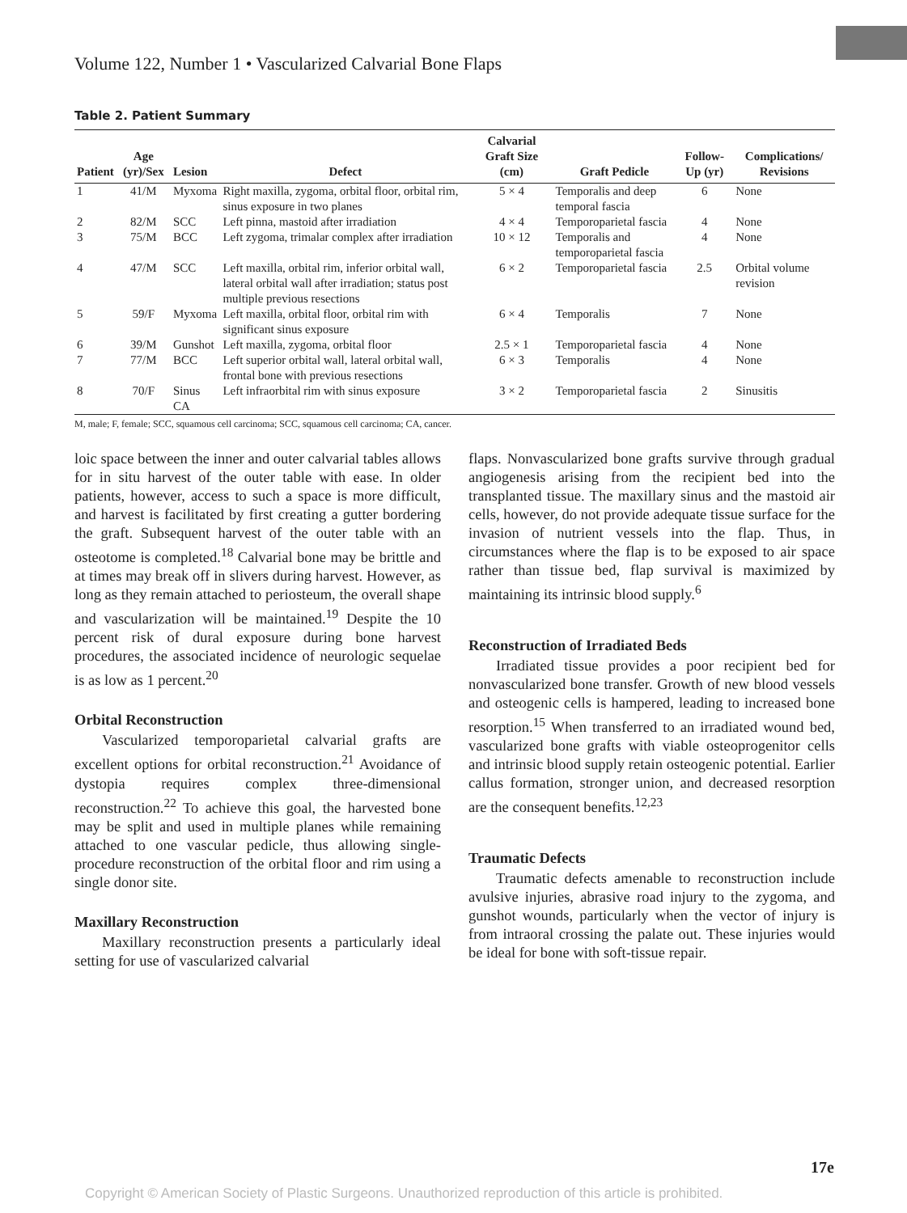Volume 122, Number 1 • Vascularized Calvarial Bone Flaps
Table 2. Patient Summary
| Patient | Age (yr)/Sex | Lesion | Defect | Calvarial Graft Size (cm) | Graft Pedicle | Follow-Up (yr) | Complications/ Revisions |
| --- | --- | --- | --- | --- | --- | --- | --- |
| 1 | 41/M | Myxoma | Right maxilla, zygoma, orbital floor, orbital rim, sinus exposure in two planes | 5 × 4 | Temporalis and deep temporal fascia | 6 | None |
| 2 | 82/M | SCC | Left pinna, mastoid after irradiation | 4 × 4 | Temporoparietal fascia | 4 | None |
| 3 | 75/M | BCC | Left zygoma, trimalar complex after irradiation | 10 × 12 | Temporalis and temporoparietal fascia | 4 | None |
| 4 | 47/M | SCC | Left maxilla, orbital rim, inferior orbital wall, lateral orbital wall after irradiation; status post multiple previous resections | 6 × 2 | Temporoparietal fascia | 2.5 | Orbital volume revision |
| 5 | 59/F | Myxoma | Left maxilla, orbital floor, orbital rim with significant sinus exposure | 6 × 4 | Temporalis | 7 | None |
| 6 | 39/M | Gunshot | Left maxilla, zygoma, orbital floor | 2.5 × 1 | Temporoparietal fascia | 4 | None |
| 7 | 77/M | BCC | Left superior orbital wall, lateral orbital wall, frontal bone with previous resections | 6 × 3 | Temporalis | 4 | None |
| 8 | 70/F | Sinus CA | Left infraorbital rim with sinus exposure | 3 × 2 | Temporoparietal fascia | 2 | Sinusitis |
M, male; F, female; SCC, squamous cell carcinoma; SCC, squamous cell carcinoma; CA, cancer.
loic space between the inner and outer calvarial tables allows for in situ harvest of the outer table with ease. In older patients, however, access to such a space is more difficult, and harvest is facilitated by first creating a gutter bordering the graft. Subsequent harvest of the outer table with an osteotome is completed.<sup>18</sup> Calvarial bone may be brittle and at times may break off in slivers during harvest. However, as long as they remain attached to periosteum, the overall shape and vascularization will be maintained.<sup>19</sup> Despite the 10 percent risk of dural exposure during bone harvest procedures, the associated incidence of neurologic sequelae is as low as 1 percent.<sup>20</sup>
Orbital Reconstruction
Vascularized temporoparietal calvarial grafts are excellent options for orbital reconstruction.<sup>21</sup> Avoidance of dystopia requires complex three-dimensional reconstruction.<sup>22</sup> To achieve this goal, the harvested bone may be split and used in multiple planes while remaining attached to one vascular pedicle, thus allowing single-procedure reconstruction of the orbital floor and rim using a single donor site.
Maxillary Reconstruction
Maxillary reconstruction presents a particularly ideal setting for use of vascularized calvarial
flaps. Nonvascularized bone grafts survive through gradual angiogenesis arising from the recipient bed into the transplanted tissue. The maxillary sinus and the mastoid air cells, however, do not provide adequate tissue surface for the invasion of nutrient vessels into the flap. Thus, in circumstances where the flap is to be exposed to air space rather than tissue bed, flap survival is maximized by maintaining its intrinsic blood supply.<sup>6</sup>
Reconstruction of Irradiated Beds
Irradiated tissue provides a poor recipient bed for nonvascularized bone transfer. Growth of new blood vessels and osteogenic cells is hampered, leading to increased bone resorption.<sup>15</sup> When transferred to an irradiated wound bed, vascularized bone grafts with viable osteoprogenitor cells and intrinsic blood supply retain osteogenic potential. Earlier callus formation, stronger union, and decreased resorption are the consequent benefits.<sup>12,23</sup>
Traumatic Defects
Traumatic defects amenable to reconstruction include avulsive injuries, abrasive road injury to the zygoma, and gunshot wounds, particularly when the vector of injury is from intraoral crossing the palate out. These injuries would be ideal for bone with soft-tissue repair.
17e
Copyright © American Society of Plastic Surgeons. Unauthorized reproduction of this article is prohibited.